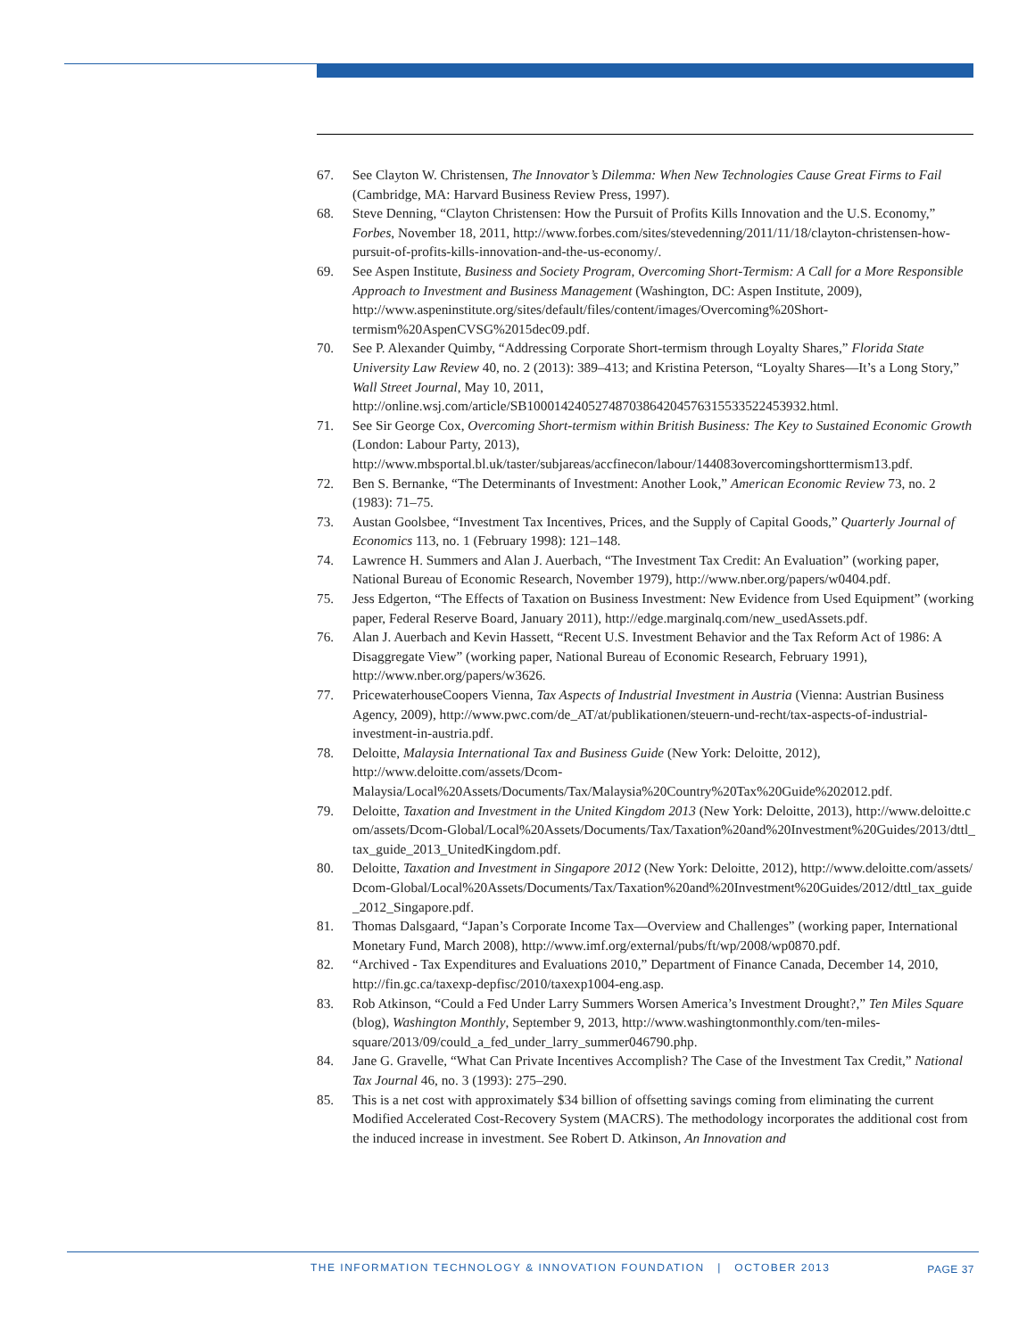67. See Clayton W. Christensen, The Innovator’s Dilemma: When New Technologies Cause Great Firms to Fail (Cambridge, MA: Harvard Business Review Press, 1997).
68. Steve Denning, “Clayton Christensen: How the Pursuit of Profits Kills Innovation and the U.S. Economy,” Forbes, November 18, 2011, http://www.forbes.com/sites/stevedenning/2011/11/18/clayton-christensen-how-pursuit-of-profits-kills-innovation-and-the-us-economy/.
69. See Aspen Institute, Business and Society Program, Overcoming Short-Termism: A Call for a More Responsible Approach to Investment and Business Management (Washington, DC: Aspen Institute, 2009), http://www.aspeninstitute.org/sites/default/files/content/images/Overcoming%20Short-termism%20AspenCVSG%2015dec09.pdf.
70. See P. Alexander Quimby, “Addressing Corporate Short-termism through Loyalty Shares,” Florida State University Law Review 40, no. 2 (2013): 389–413; and Kristina Peterson, “Loyalty Shares—It’s a Long Story,” Wall Street Journal, May 10, 2011, http://online.wsj.com/article/SB10001424052748703864204576315533522453932.html.
71. See Sir George Cox, Overcoming Short-termism within British Business: The Key to Sustained Economic Growth (London: Labour Party, 2013), http://www.mbsportal.bl.uk/taster/subjareas/accfinecon/labour/144083overcomingshorttermism13.pdf.
72. Ben S. Bernanke, “The Determinants of Investment: Another Look,” American Economic Review 73, no. 2 (1983): 71–75.
73. Austan Goolsbee, “Investment Tax Incentives, Prices, and the Supply of Capital Goods,” Quarterly Journal of Economics 113, no. 1 (February 1998): 121–148.
74. Lawrence H. Summers and Alan J. Auerbach, “The Investment Tax Credit: An Evaluation” (working paper, National Bureau of Economic Research, November 1979), http://www.nber.org/papers/w0404.pdf.
75. Jess Edgerton, “The Effects of Taxation on Business Investment: New Evidence from Used Equipment” (working paper, Federal Reserve Board, January 2011), http://edge.marginalq.com/new_usedAssets.pdf.
76. Alan J. Auerbach and Kevin Hassett, “Recent U.S. Investment Behavior and the Tax Reform Act of 1986: A Disaggregate View” (working paper, National Bureau of Economic Research, February 1991), http://www.nber.org/papers/w3626.
77. PricewaterhouseCoopers Vienna, Tax Aspects of Industrial Investment in Austria (Vienna: Austrian Business Agency, 2009), http://www.pwc.com/de_AT/at/publikationen/steuern-und-recht/tax-aspects-of-industrial-investment-in-austria.pdf.
78. Deloitte, Malaysia International Tax and Business Guide (New York: Deloitte, 2012), http://www.deloitte.com/assets/Dcom-Malaysia/Local%20Assets/Documents/Tax/Malaysia%20Country%20Tax%20Guide%202012.pdf.
79. Deloitte, Taxation and Investment in the United Kingdom 2013 (New York: Deloitte, 2013), http://www.deloitte.com/assets/Dcom-Global/Local%20Assets/Documents/Tax/Taxation%20and%20Investment%20Guides/2013/dttl_tax_guide_2013_UnitedKingdom.pdf.
80. Deloitte, Taxation and Investment in Singapore 2012 (New York: Deloitte, 2012), http://www.deloitte.com/assets/Dcom-Global/Local%20Assets/Documents/Tax/Taxation%20and%20Investment%20Guides/2012/dttl_tax_guide_2012_Singapore.pdf.
81. Thomas Dalsgaard, “Japan’s Corporate Income Tax—Overview and Challenges” (working paper, International Monetary Fund, March 2008), http://www.imf.org/external/pubs/ft/wp/2008/wp0870.pdf.
82. “Archived - Tax Expenditures and Evaluations 2010,” Department of Finance Canada, December 14, 2010, http://fin.gc.ca/taxexp-depfisc/2010/taxexp1004-eng.asp.
83. Rob Atkinson, “Could a Fed Under Larry Summers Worsen America’s Investment Drought?,” Ten Miles Square (blog), Washington Monthly, September 9, 2013, http://www.washingtonmonthly.com/ten-miles-square/2013/09/could_a_fed_under_larry_summer046790.php.
84. Jane G. Gravelle, “What Can Private Incentives Accomplish? The Case of the Investment Tax Credit,” National Tax Journal 46, no. 3 (1993): 275–290.
85. This is a net cost with approximately $34 billion of offsetting savings coming from eliminating the current Modified Accelerated Cost-Recovery System (MACRS). The methodology incorporates the additional cost from the induced increase in investment. See Robert D. Atkinson, An Innovation and
THE INFORMATION TECHNOLOGY & INNOVATION FOUNDATION | OCTOBER 2013 PAGE 37